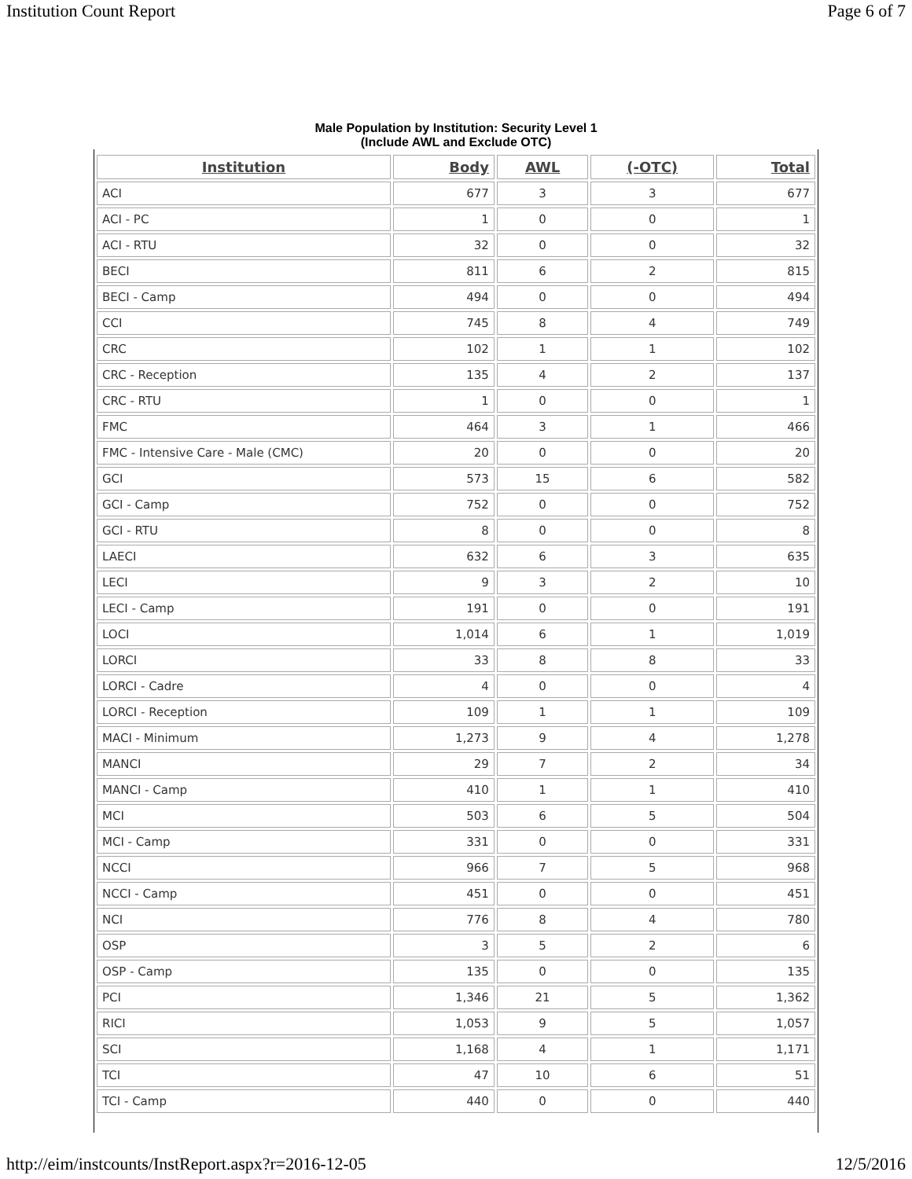Institution Count Report Page 6 of 7
Male Population by Institution: Security Level 1
(Include AWL and Exclude OTC)
| Institution | Body | AWL | (-OTC) | Total |
| --- | --- | --- | --- | --- |
| ACI | 677 | 3 | 3 | 677 |
| ACI - PC | 1 | 0 | 0 | 1 |
| ACI - RTU | 32 | 0 | 0 | 32 |
| BECI | 811 | 6 | 2 | 815 |
| BECI - Camp | 494 | 0 | 0 | 494 |
| CCI | 745 | 8 | 4 | 749 |
| CRC | 102 | 1 | 1 | 102 |
| CRC - Reception | 135 | 4 | 2 | 137 |
| CRC - RTU | 1 | 0 | 0 | 1 |
| FMC | 464 | 3 | 1 | 466 |
| FMC - Intensive Care - Male (CMC) | 20 | 0 | 0 | 20 |
| GCI | 573 | 15 | 6 | 582 |
| GCI - Camp | 752 | 0 | 0 | 752 |
| GCI - RTU | 8 | 0 | 0 | 8 |
| LAECI | 632 | 6 | 3 | 635 |
| LECI | 9 | 3 | 2 | 10 |
| LECI - Camp | 191 | 0 | 0 | 191 |
| LOCI | 1,014 | 6 | 1 | 1,019 |
| LORCI | 33 | 8 | 8 | 33 |
| LORCI - Cadre | 4 | 0 | 0 | 4 |
| LORCI - Reception | 109 | 1 | 1 | 109 |
| MACI - Minimum | 1,273 | 9 | 4 | 1,278 |
| MANCI | 29 | 7 | 2 | 34 |
| MANCI - Camp | 410 | 1 | 1 | 410 |
| MCI | 503 | 6 | 5 | 504 |
| MCI - Camp | 331 | 0 | 0 | 331 |
| NCCI | 966 | 7 | 5 | 968 |
| NCCI - Camp | 451 | 0 | 0 | 451 |
| NCI | 776 | 8 | 4 | 780 |
| OSP | 3 | 5 | 2 | 6 |
| OSP - Camp | 135 | 0 | 0 | 135 |
| PCI | 1,346 | 21 | 5 | 1,362 |
| RICI | 1,053 | 9 | 5 | 1,057 |
| SCI | 1,168 | 4 | 1 | 1,171 |
| TCI | 47 | 10 | 6 | 51 |
| TCI - Camp | 440 | 0 | 0 | 440 |
http://eim/instcounts/InstReport.aspx?r=2016-12-05 12/5/2016